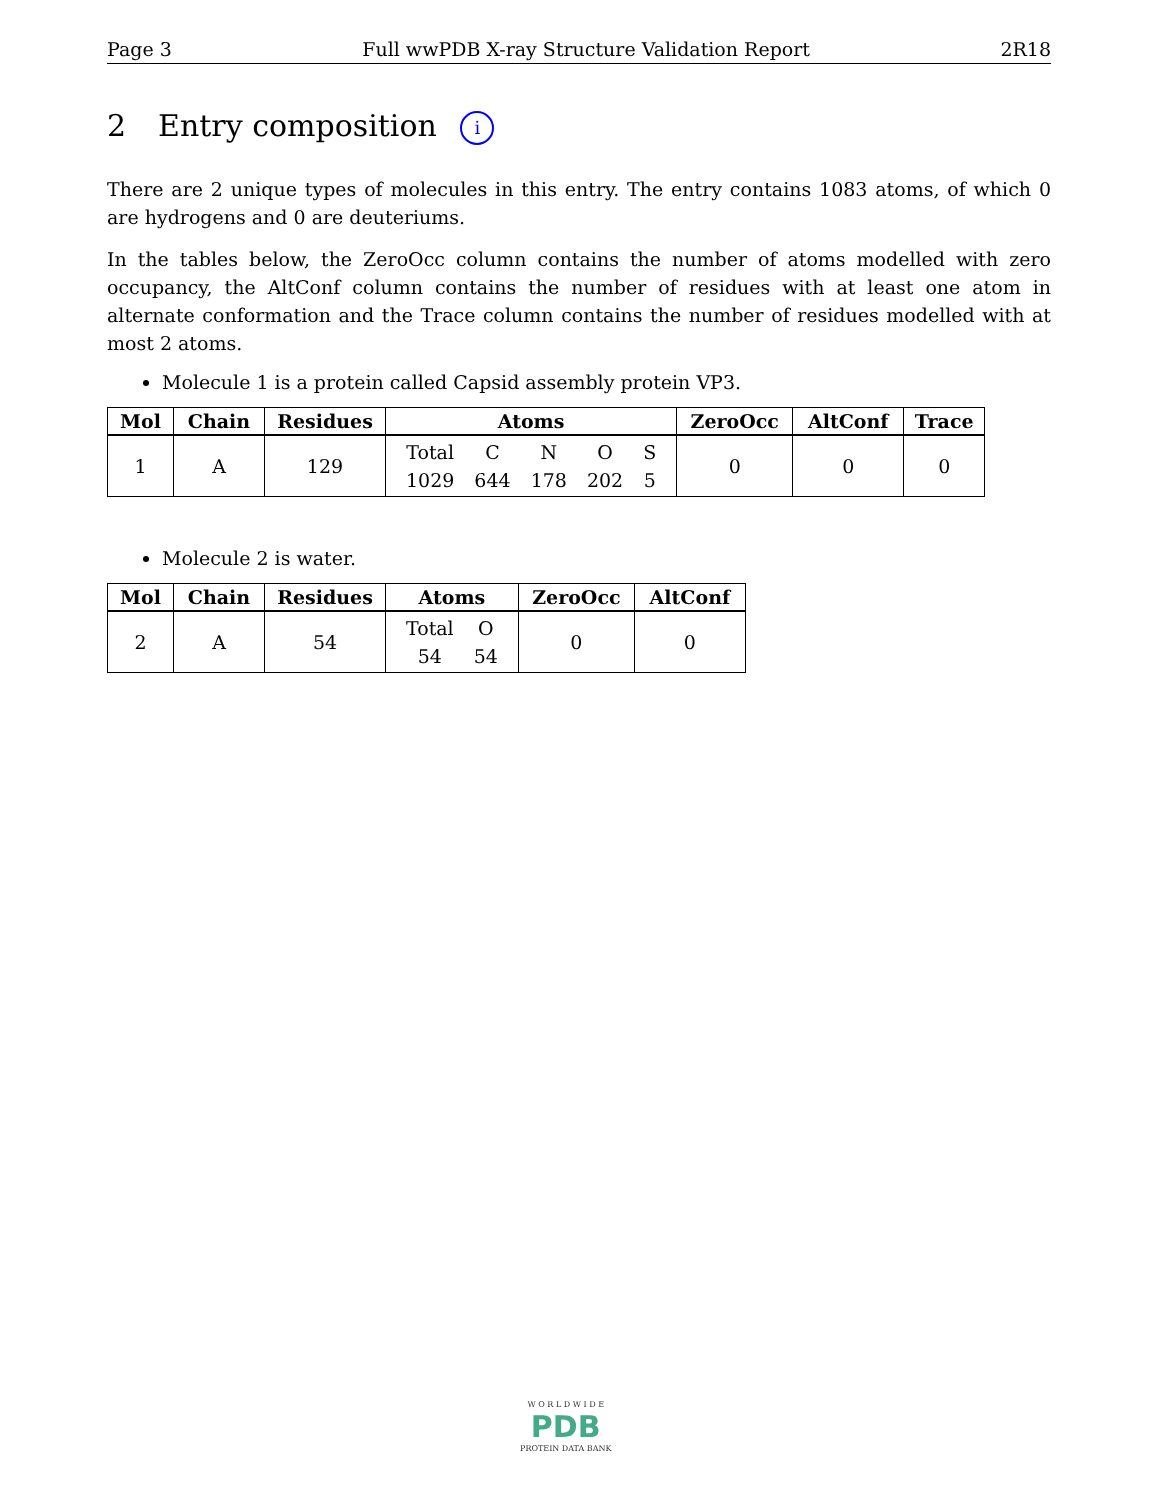Page 3 Full wwPDB X-ray Structure Validation Report 2R18
2 Entry composition i
There are 2 unique types of molecules in this entry. The entry contains 1083 atoms, of which 0 are hydrogens and 0 are deuteriums.
In the tables below, the ZeroOcc column contains the number of atoms modelled with zero occupancy, the AltConf column contains the number of residues with at least one atom in alternate conformation and the Trace column contains the number of residues modelled with at most 2 atoms.
Molecule 1 is a protein called Capsid assembly protein VP3.
| Mol | Chain | Residues | Atoms | ZeroOcc | AltConf | Trace |
| --- | --- | --- | --- | --- | --- | --- |
| 1 | A | 129 | / Total / C / N / O / S / / 1029 / 644 / 178 / 202 / 5 / | 0 | 0 | 0 |
Molecule 2 is water.
| Mol | Chain | Residues | Atoms | ZeroOcc | AltConf |
| --- | --- | --- | --- | --- | --- |
| 2 | A | 54 | / Total / O / / 54 / 54 / | 0 | 0 |
W O R L D W I D E
PDB
PROTEIN DATA BANK